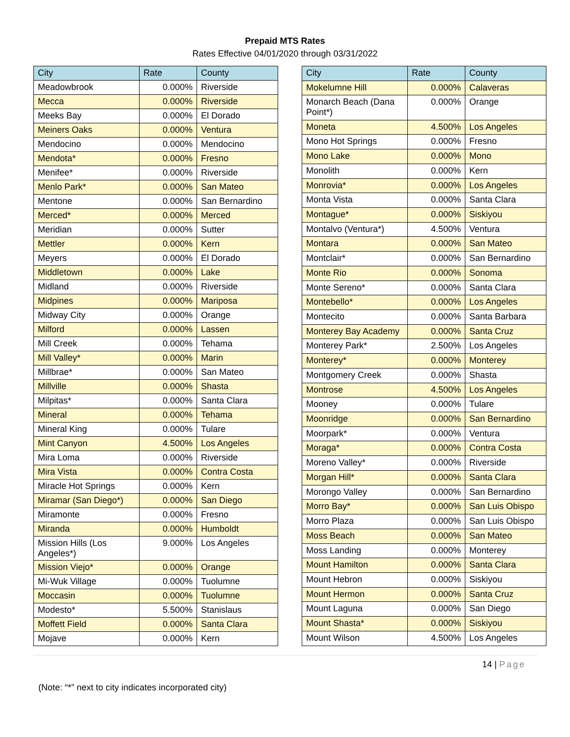Prepaid MTS Rates
Rates Effective 04/01/2020 through 03/31/2022
| City | Rate | County |
| --- | --- | --- |
| Meadowbrook | 0.000% | Riverside |
| Mecca | 0.000% | Riverside |
| Meeks Bay | 0.000% | El Dorado |
| Meiners Oaks | 0.000% | Ventura |
| Mendocino | 0.000% | Mendocino |
| Mendota* | 0.000% | Fresno |
| Menifee* | 0.000% | Riverside |
| Menlo Park* | 0.000% | San Mateo |
| Mentone | 0.000% | San Bernardino |
| Merced* | 0.000% | Merced |
| Meridian | 0.000% | Sutter |
| Mettler | 0.000% | Kern |
| Meyers | 0.000% | El Dorado |
| Middletown | 0.000% | Lake |
| Midland | 0.000% | Riverside |
| Midpines | 0.000% | Mariposa |
| Midway City | 0.000% | Orange |
| Milford | 0.000% | Lassen |
| Mill Creek | 0.000% | Tehama |
| Mill Valley* | 0.000% | Marin |
| Millbrae* | 0.000% | San Mateo |
| Millville | 0.000% | Shasta |
| Milpitas* | 0.000% | Santa Clara |
| Mineral | 0.000% | Tehama |
| Mineral King | 0.000% | Tulare |
| Mint Canyon | 4.500% | Los Angeles |
| Mira Loma | 0.000% | Riverside |
| Mira Vista | 0.000% | Contra Costa |
| Miracle Hot Springs | 0.000% | Kern |
| Miramar (San Diego*) | 0.000% | San Diego |
| Miramonte | 0.000% | Fresno |
| Miranda | 0.000% | Humboldt |
| Mission Hills (Los Angeles*) | 9.000% | Los Angeles |
| Mission Viejo* | 0.000% | Orange |
| Mi-Wuk Village | 0.000% | Tuolumne |
| Moccasin | 0.000% | Tuolumne |
| Modesto* | 5.500% | Stanislaus |
| Moffett Field | 0.000% | Santa Clara |
| Mojave | 0.000% | Kern |
| City | Rate | County |
| --- | --- | --- |
| Mokelumne Hill | 0.000% | Calaveras |
| Monarch Beach (Dana Point*) | 0.000% | Orange |
| Moneta | 4.500% | Los Angeles |
| Mono Hot Springs | 0.000% | Fresno |
| Mono Lake | 0.000% | Mono |
| Monolith | 0.000% | Kern |
| Monrovia* | 0.000% | Los Angeles |
| Monta Vista | 0.000% | Santa Clara |
| Montague* | 0.000% | Siskiyou |
| Montalvo (Ventura*) | 4.500% | Ventura |
| Montara | 0.000% | San Mateo |
| Montclair* | 0.000% | San Bernardino |
| Monte Rio | 0.000% | Sonoma |
| Monte Sereno* | 0.000% | Santa Clara |
| Montebello* | 0.000% | Los Angeles |
| Montecito | 0.000% | Santa Barbara |
| Monterey Bay Academy | 0.000% | Santa Cruz |
| Monterey Park* | 2.500% | Los Angeles |
| Monterey* | 0.000% | Monterey |
| Montgomery Creek | 0.000% | Shasta |
| Montrose | 4.500% | Los Angeles |
| Mooney | 0.000% | Tulare |
| Moonridge | 0.000% | San Bernardino |
| Moorpark* | 0.000% | Ventura |
| Moraga* | 0.000% | Contra Costa |
| Moreno Valley* | 0.000% | Riverside |
| Morgan Hill* | 0.000% | Santa Clara |
| Morongo Valley | 0.000% | San Bernardino |
| Morro Bay* | 0.000% | San Luis Obispo |
| Morro Plaza | 0.000% | San Luis Obispo |
| Moss Beach | 0.000% | San Mateo |
| Moss Landing | 0.000% | Monterey |
| Mount Hamilton | 0.000% | Santa Clara |
| Mount Hebron | 0.000% | Siskiyou |
| Mount Hermon | 0.000% | Santa Cruz |
| Mount Laguna | 0.000% | San Diego |
| Mount Shasta* | 0.000% | Siskiyou |
| Mount Wilson | 4.500% | Los Angeles |
14 | Page
(Note: “*” next to city indicates incorporated city)